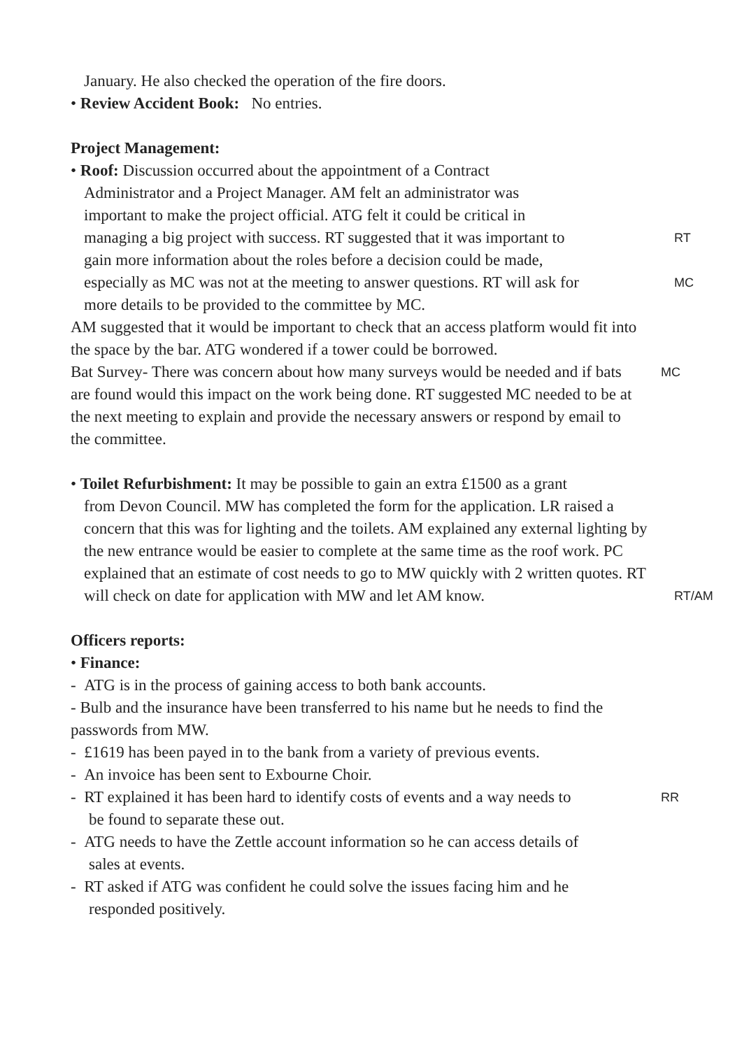January. He also checked the operation of the fire doors.
• Review Accident Book: No entries.
Project Management:
• Roof: Discussion occurred about the appointment of a Contract
Administrator and a Project Manager. AM felt an administrator was
important to make the project official. ATG felt it could be critical in
managing a big project with success. RT suggested that it was important to
RT
gain more information about the roles before a decision could be made,
especially as MC was not at the meeting to answer questions. RT will ask for
MC
more details to be provided to the committee by MC.
AM suggested that it would be important to check that an access platform would fit into the space by the bar. ATG wondered if a tower could be borrowed.
Bat Survey- There was concern about how many surveys would be needed and if bats are found would this impact on the work being done. RT suggested MC needed to be at the next meeting to explain and provide the necessary answers or respond by email to the committee.
MC
• Toilet Refurbishment: It may be possible to gain an extra £1500 as a grant
from Devon Council. MW has completed the form for the application. LR raised a concern that this was for lighting and the toilets. AM explained any external lighting by the new entrance would be easier to complete at the same time as the roof work. PC explained that an estimate of cost needs to go to MW quickly with 2 written quotes. RT will check on date for application with MW and let AM know.
RT/AM
Officers reports:
• Finance:
- ATG is in the process of gaining access to both bank accounts.
- Bulb and the insurance have been transferred to his name but he needs to find the passwords from MW.
- £1619 has been payed in to the bank from a variety of previous events.
- An invoice has been sent to Exbourne Choir.
- RT explained it has been hard to identify costs of events and a way needs to
be found to separate these out.
RR
- ATG needs to have the Zettle account information so he can access details of
sales at events.
- RT asked if ATG was confident he could solve the issues facing him and he
responded positively.